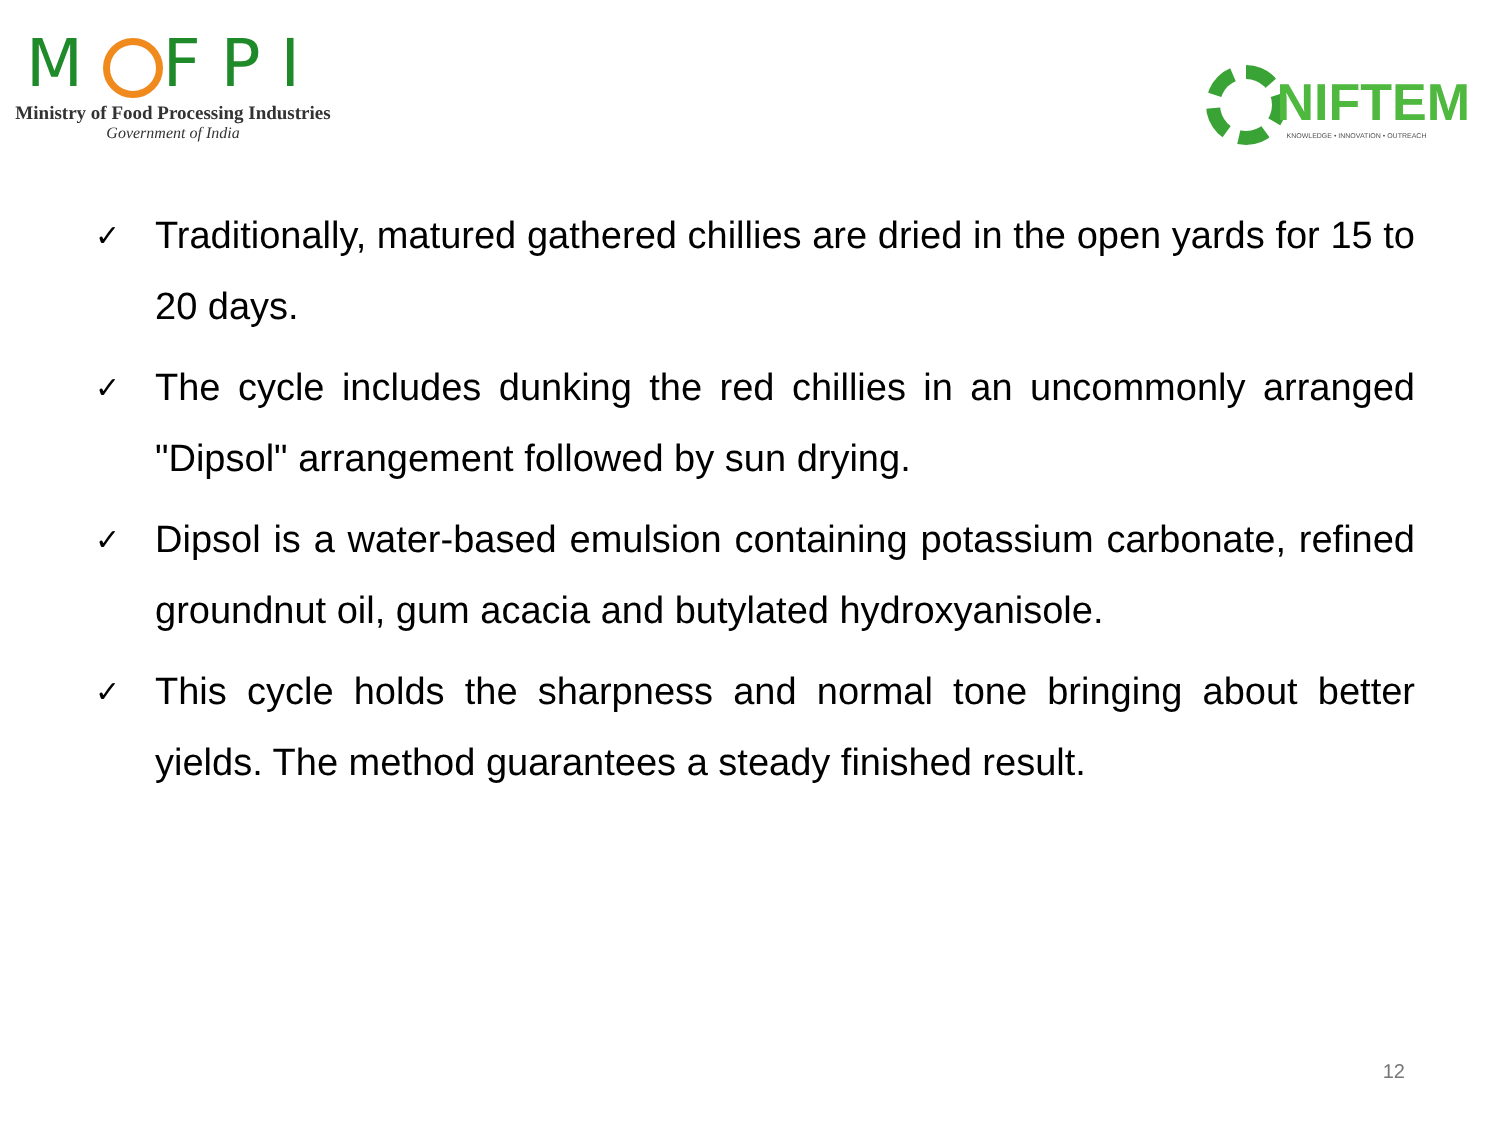M FPI
Ministry of Food Processing Industries
Government of India
NIFTEM
KNOWLEDGE • INNOVATION • OUTREACH
✓ Traditionally, matured gathered chillies are dried in the open yards for 15 to 20 days.
✓ The cycle includes dunking the red chillies in an uncommonly arranged "Dipsol" arrangement followed by sun drying.
✓ Dipsol is a water-based emulsion containing potassium carbonate, refined groundnut oil, gum acacia and butylated hydroxyanisole.
✓ This cycle holds the sharpness and normal tone bringing about better yields. The method guarantees a steady finished result.
12